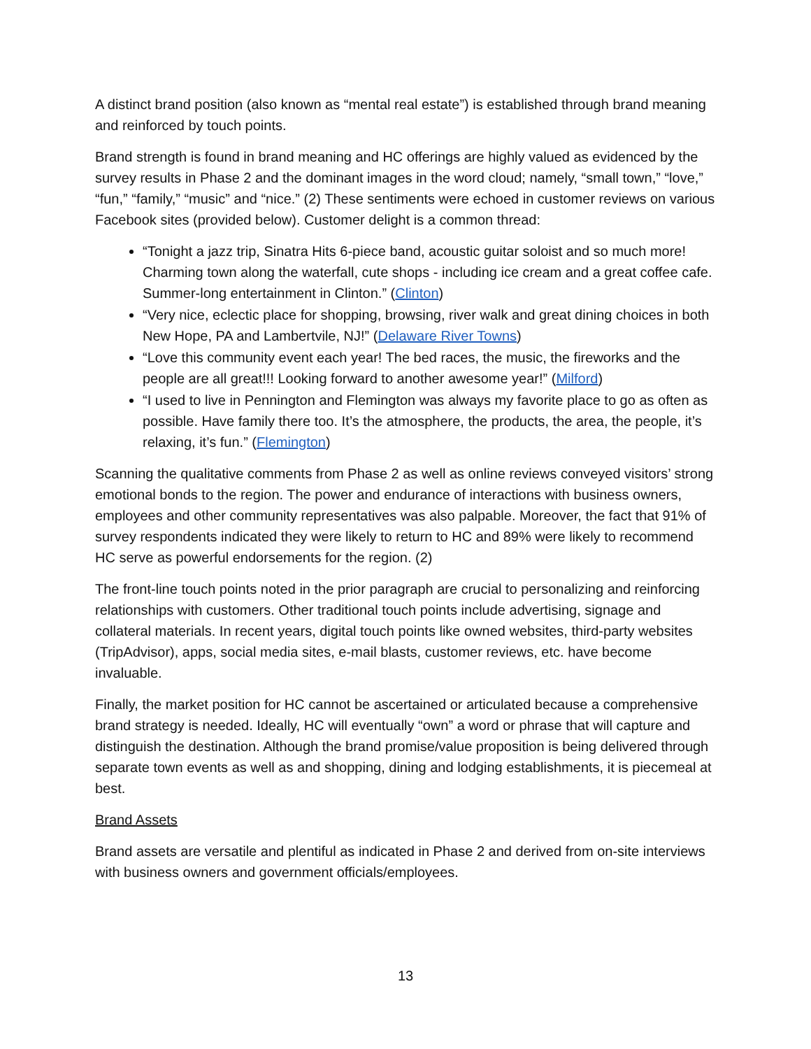A distinct brand position (also known as “mental real estate”) is established through brand meaning and reinforced by touch points.
Brand strength is found in brand meaning and HC offerings are highly valued as evidenced by the survey results in Phase 2 and the dominant images in the word cloud; namely, “small town,” “love,” “fun,” “family,” “music” and “nice.” (2) These sentiments were echoed in customer reviews on various Facebook sites (provided below). Customer delight is a common thread:
“Tonight a jazz trip, Sinatra Hits 6-piece band, acoustic guitar soloist and so much more! Charming town along the waterfall, cute shops - including ice cream and a great coffee cafe. Summer-long entertainment in Clinton.” (Clinton)
“Very nice, eclectic place for shopping, browsing, river walk and great dining choices in both New Hope, PA and Lambertvile, NJ!” (Delaware River Towns)
“Love this community event each year! The bed races, the music, the fireworks and the people are all great!!! Looking forward to another awesome year!” (Milford)
“I used to live in Pennington and Flemington was always my favorite place to go as often as possible. Have family there too. It’s the atmosphere, the products, the area, the people, it’s relaxing, it’s fun.” (Flemington)
Scanning the qualitative comments from Phase 2 as well as online reviews conveyed visitors’ strong emotional bonds to the region. The power and endurance of interactions with business owners, employees and other community representatives was also palpable. Moreover, the fact that 91% of survey respondents indicated they were likely to return to HC and 89% were likely to recommend HC serve as powerful endorsements for the region. (2)
The front-line touch points noted in the prior paragraph are crucial to personalizing and reinforcing relationships with customers. Other traditional touch points include advertising, signage and collateral materials. In recent years, digital touch points like owned websites, third-party websites (TripAdvisor), apps, social media sites, e-mail blasts, customer reviews, etc. have become invaluable.
Finally, the market position for HC cannot be ascertained or articulated because a comprehensive brand strategy is needed. Ideally, HC will eventually “own” a word or phrase that will capture and distinguish the destination. Although the brand promise/value proposition is being delivered through separate town events as well as and shopping, dining and lodging establishments, it is piecemeal at best.
Brand Assets
Brand assets are versatile and plentiful as indicated in Phase 2 and derived from on-site interviews with business owners and government officials/employees.
13